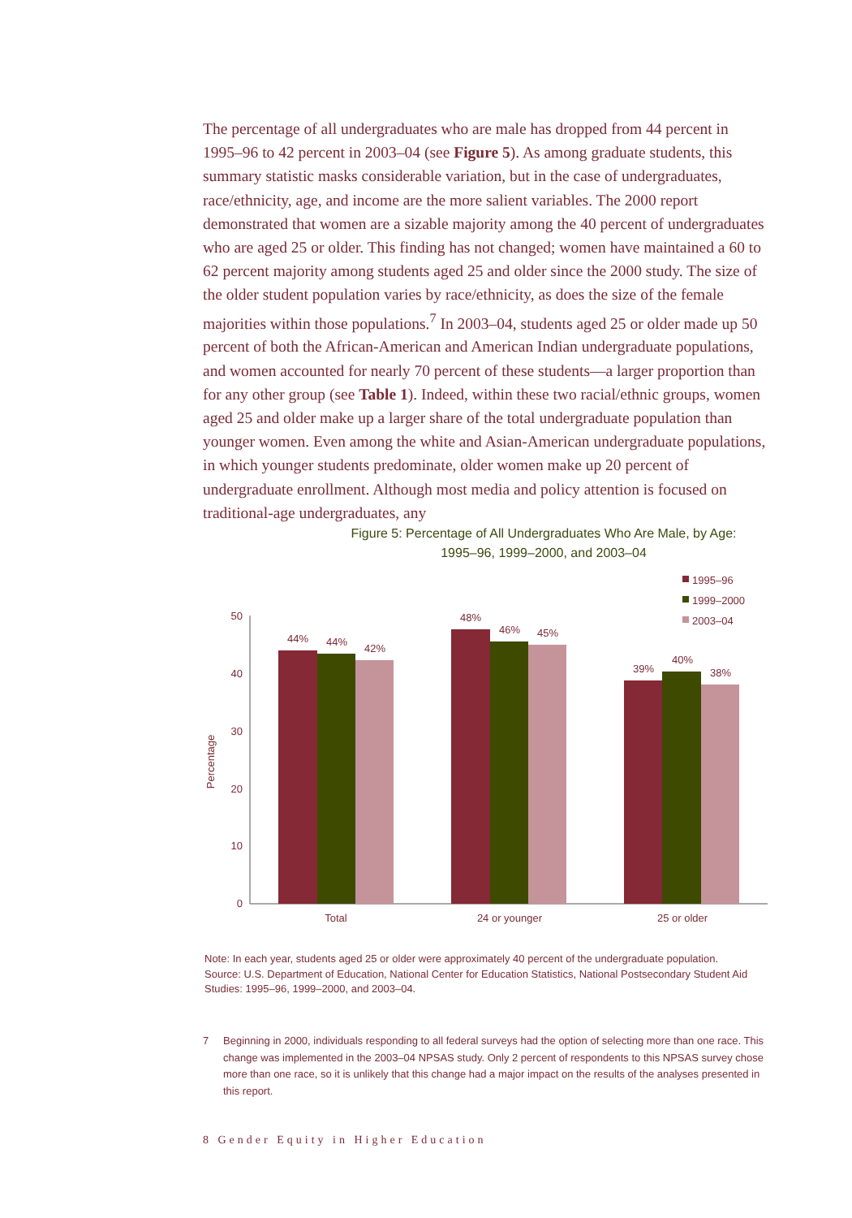The percentage of all undergraduates who are male has dropped from 44 percent in 1995–96 to 42 percent in 2003–04 (see Figure 5). As among graduate students, this summary statistic masks considerable variation, but in the case of undergraduates, race/ethnicity, age, and income are the more salient variables. The 2000 report demonstrated that women are a sizable majority among the 40 percent of undergraduates who are aged 25 or older. This finding has not changed; women have maintained a 60 to 62 percent majority among students aged 25 and older since the 2000 study. The size of the older student population varies by race/ethnicity, as does the size of the female majorities within those populations.<sup>7</sup> In 2003–04, students aged 25 or older made up 50 percent of both the African-American and American Indian undergraduate populations, and women accounted for nearly 70 percent of these students—a larger proportion than for any other group (see Table 1). Indeed, within these two racial/ethnic groups, women aged 25 and older make up a larger share of the total undergraduate population than younger women. Even among the white and Asian-American undergraduate populations, in which younger students predominate, older women make up 20 percent of undergraduate enrollment. Although most media and policy attention is focused on traditional-age undergraduates, any
Figure 5: Percentage of All Undergraduates Who Are Male, by Age:
1995–96, 1999–2000, and 2003–04
1995–96
1999–2000
2003–04
50
40
30
20
10
0
Percentage
44%
44%
42%
48%
46%
45%
39%
40%
38%
Total
24 or younger
25 or older
Note: In each year, students aged 25 or older were approximately 40 percent of the undergraduate population.
Source: U.S. Department of Education, National Center for Education Statistics, National Postsecondary Student Aid Studies: 1995–96, 1999–2000, and 2003–04.
7 Beginning in 2000, individuals responding to all federal surveys had the option of selecting more than one race. This change was implemented in the 2003–04 NPSAS study. Only 2 percent of respondents to this NPSAS survey chose more than one race, so it is unlikely that this change had a major impact on the results of the analyses presented in this report.
8 Gender Equity in Higher Education